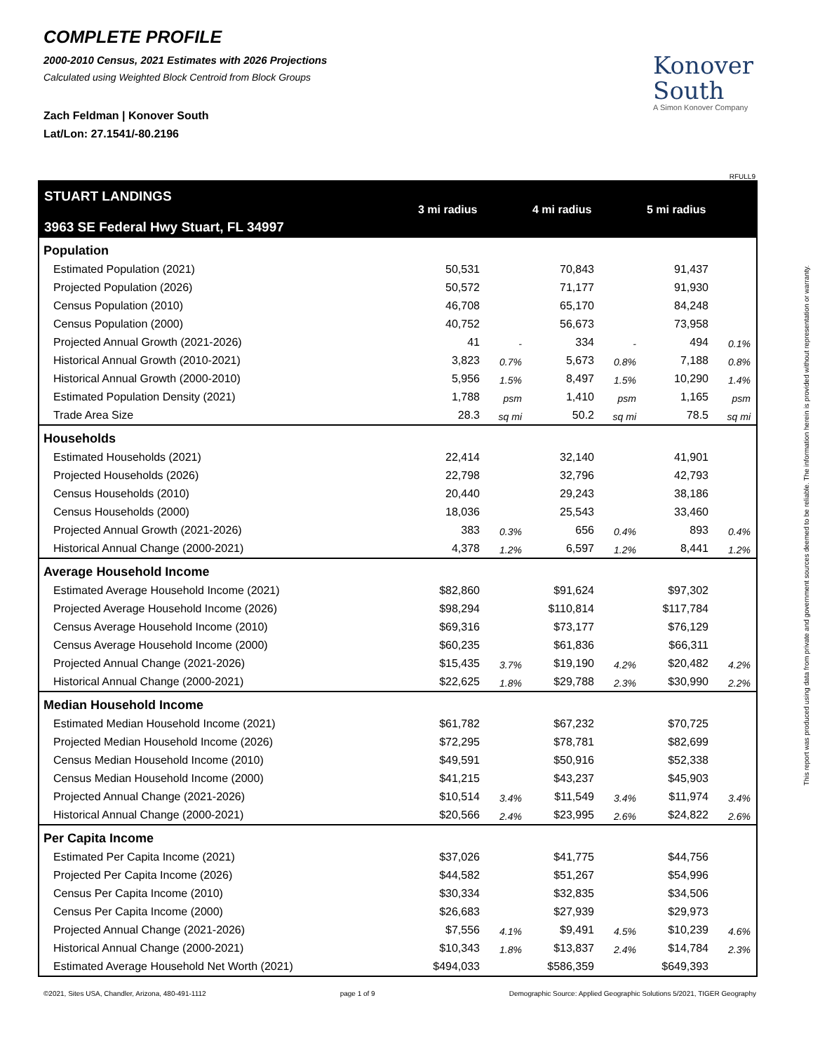COMPLETE PROFILE
2000-2010 Census, 2021 Estimates with 2026 Projections
Calculated using Weighted Block Centroid from Block Groups
Zach Feldman | Konover South
Lat/Lon: 27.1541/-80.2196
Konover
South
A Simon Konover Company
RFULL9
| STUART LANDINGS 3963 SE Federal Hwy Stuart, FL 34997 | 3 mi radius | | 4 mi radius | | 5 mi radius | |
| --- | --- | --- | --- | --- | --- | --- |
| Population | | | | | | |
| Estimated Population (2021) | 50,531 | | 70,843 | | 91,437 | |
| Projected Population (2026) | 50,572 | | 71,177 | | 91,930 | |
| Census Population (2010) | 46,708 | | 65,170 | | 84,248 | |
| Census Population (2000) | 40,752 | | 56,673 | | 73,958 | |
| Projected Annual Growth (2021-2026) | 41 | - | 334 | - | 494 | 0.1% |
| Historical Annual Growth (2010-2021) | 3,823 | 0.7% | 5,673 | 0.8% | 7,188 | 0.8% |
| Historical Annual Growth (2000-2010) | 5,956 | 1.5% | 8,497 | 1.5% | 10,290 | 1.4% |
| Estimated Population Density (2021) | 1,788 | psm | 1,410 | psm | 1,165 | psm |
| Trade Area Size | 28.3 | sq mi | 50.2 | sq mi | 78.5 | sq mi |
| Households | | | | | | |
| Estimated Households (2021) | 22,414 | | 32,140 | | 41,901 | |
| Projected Households (2026) | 22,798 | | 32,796 | | 42,793 | |
| Census Households (2010) | 20,440 | | 29,243 | | 38,186 | |
| Census Households (2000) | 18,036 | | 25,543 | | 33,460 | |
| Projected Annual Growth (2021-2026) | 383 | 0.3% | 656 | 0.4% | 893 | 0.4% |
| Historical Annual Change (2000-2021) | 4,378 | 1.2% | 6,597 | 1.2% | 8,441 | 1.2% |
| Average Household Income | | | | | | |
| Estimated Average Household Income (2021) | $82,860 | | $91,624 | | $97,302 | |
| Projected Average Household Income (2026) | $98,294 | | $110,814 | | $117,784 | |
| Census Average Household Income (2010) | $69,316 | | $73,177 | | $76,129 | |
| Census Average Household Income (2000) | $60,235 | | $61,836 | | $66,311 | |
| Projected Annual Change (2021-2026) | $15,435 | 3.7% | $19,190 | 4.2% | $20,482 | 4.2% |
| Historical Annual Change (2000-2021) | $22,625 | 1.8% | $29,788 | 2.3% | $30,990 | 2.2% |
| Median Household Income | | | | | | |
| Estimated Median Household Income (2021) | $61,782 | | $67,232 | | $70,725 | |
| Projected Median Household Income (2026) | $72,295 | | $78,781 | | $82,699 | |
| Census Median Household Income (2010) | $49,591 | | $50,916 | | $52,338 | |
| Census Median Household Income (2000) | $41,215 | | $43,237 | | $45,903 | |
| Projected Annual Change (2021-2026) | $10,514 | 3.4% | $11,549 | 3.4% | $11,974 | 3.4% |
| Historical Annual Change (2000-2021) | $20,566 | 2.4% | $23,995 | 2.6% | $24,822 | 2.6% |
| Per Capita Income | | | | | | |
| Estimated Per Capita Income (2021) | $37,026 | | $41,775 | | $44,756 | |
| Projected Per Capita Income (2026) | $44,582 | | $51,267 | | $54,996 | |
| Census Per Capita Income (2010) | $30,334 | | $32,835 | | $34,506 | |
| Census Per Capita Income (2000) | $26,683 | | $27,939 | | $29,973 | |
| Projected Annual Change (2021-2026) | $7,556 | 4.1% | $9,491 | 4.5% | $10,239 | 4.6% |
| Historical Annual Change (2000-2021) | $10,343 | 1.8% | $13,837 | 2.4% | $14,784 | 2.3% |
| Estimated Average Household Net Worth (2021) | $494,033 | | $586,359 | | $649,393 | |
©2021, Sites USA, Chandler, Arizona, 480-491-1112 page 1 of 9 Demographic Source: Applied Geographic Solutions 5/2021, TIGER Geography
This report was produced using data from private and government sources deemed to be reliable. The information herein is provided without representation or warranty.